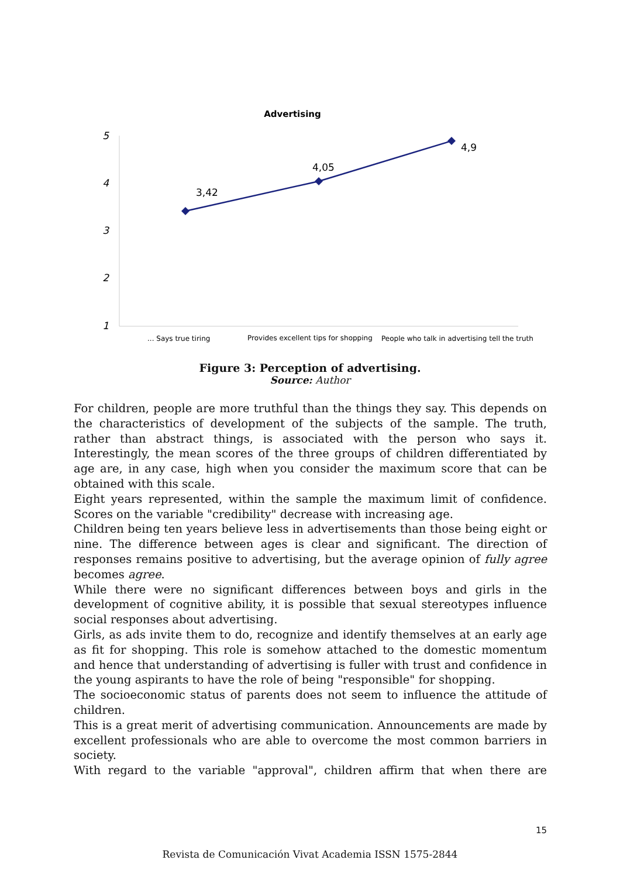Advertising
5
4
3
2
1
3,42
4,05
4,9
... Says true tiring
Provides excellent tips for shopping
People who talk in advertising tell the truth
Figure 3: Perception of advertising.
Source: Author
For children, people are more truthful than the things they say. This depends on the characteristics of development of the subjects of the sample. The truth, rather than abstract things, is associated with the person who says it. Interestingly, the mean scores of the three groups of children differentiated by age are, in any case, high when you consider the maximum score that can be obtained with this scale.
Eight years represented, within the sample the maximum limit of confidence. Scores on the variable "credibility" decrease with increasing age.
Children being ten years believe less in advertisements than those being eight or nine. The difference between ages is clear and significant. The direction of responses remains positive to advertising, but the average opinion of fully agree becomes agree.
While there were no significant differences between boys and girls in the development of cognitive ability, it is possible that sexual stereotypes influence social responses about advertising.
Girls, as ads invite them to do, recognize and identify themselves at an early age as fit for shopping. This role is somehow attached to the domestic momentum and hence that understanding of advertising is fuller with trust and confidence in the young aspirants to have the role of being "responsible" for shopping.
The socioeconomic status of parents does not seem to influence the attitude of children.
This is a great merit of advertising communication. Announcements are made by excellent professionals who are able to overcome the most common barriers in society.
With regard to the variable "approval", children affirm that when there are
15
Revista de Comunicación Vivat Academia ISSN 1575-2844